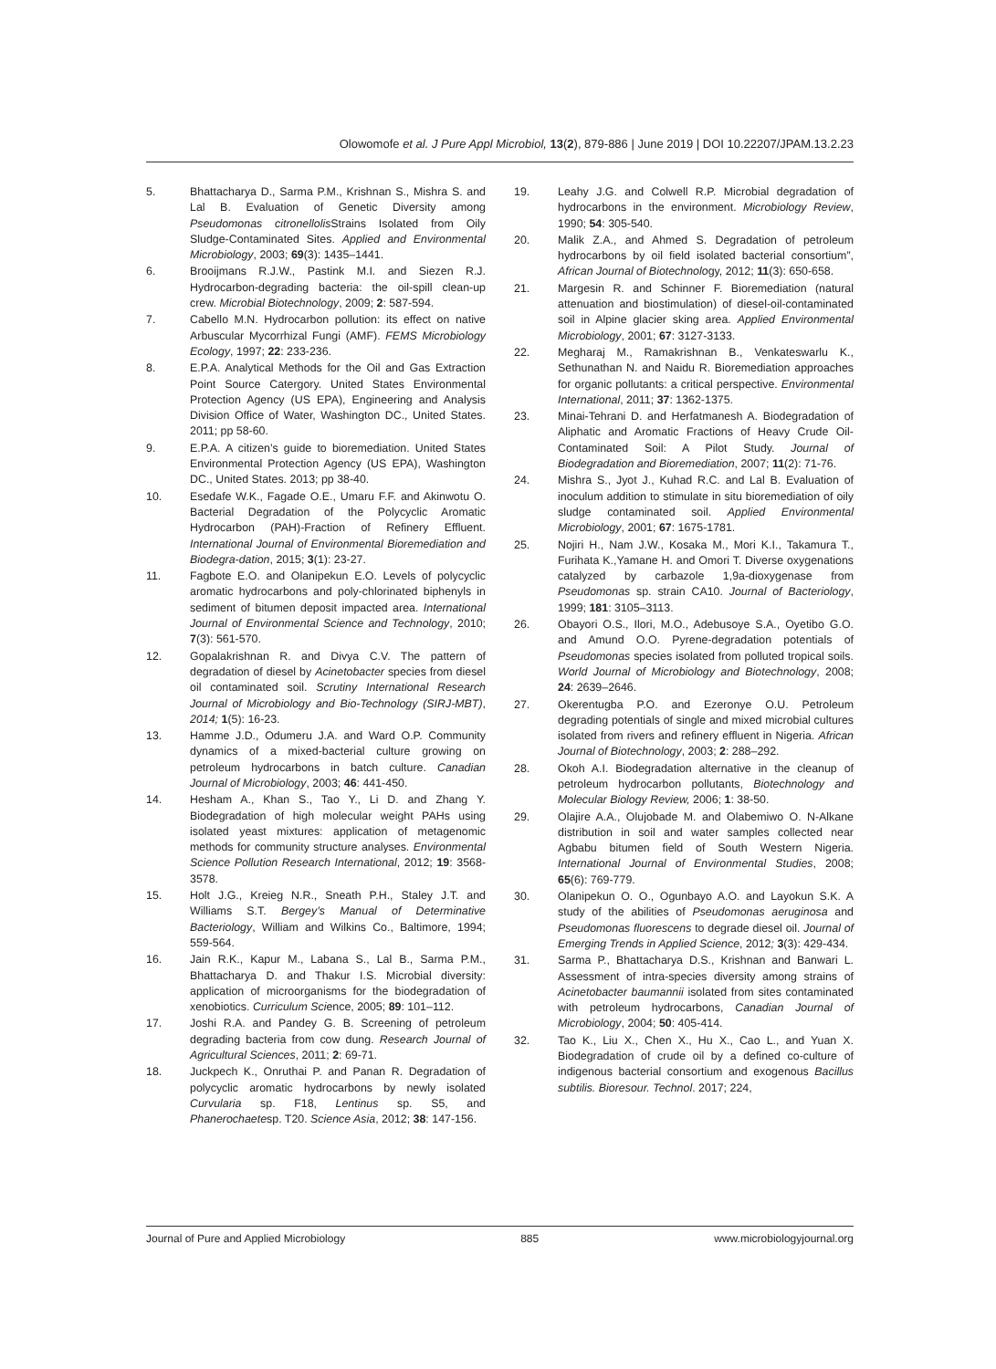Olowomofe et al. J Pure Appl Microbiol, 13(2), 879-886 | June 2019 | DOI 10.22207/JPAM.13.2.23
5. Bhattacharya D., Sarma P.M., Krishnan S., Mishra S. and Lal B. Evaluation of Genetic Diversity among Pseudomonas citronellolis Strains Isolated from Oily Sludge-Contaminated Sites. Applied and Environmental Microbiology, 2003; 69(3): 1435–1441.
6. Brooijmans R.J.W., Pastink M.I. and Siezen R.J. Hydrocarbon-degrading bacteria: the oil-spill clean-up crew. Microbial Biotechnology, 2009; 2: 587-594.
7. Cabello M.N. Hydrocarbon pollution: its effect on native Arbuscular Mycorrhizal Fungi (AMF). FEMS Microbiology Ecology, 1997; 22: 233-236.
8. E.P.A. Analytical Methods for the Oil and Gas Extraction Point Source Catergory. United States Environmental Protection Agency (US EPA), Engineering and Analysis Division Office of Water, Washington DC., United States. 2011; pp 58-60.
9. E.P.A. A citizen’s guide to bioremediation. United States Environmental Protection Agency (US EPA), Washington DC., United States. 2013; pp 38-40.
10. Esedafe W.K., Fagade O.E., Umaru F.F. and Akinwotu O. Bacterial Degradation of the Polycyclic Aromatic Hydrocarbon (PAH)-Fraction of Refinery Effluent. International Journal of Environmental Bioremediation and Biodegra-dation, 2015; 3(1): 23-27.
11. Fagbote E.O. and Olanipekun E.O. Levels of polycyclic aromatic hydrocarbons and poly-chlorinated biphenyls in sediment of bitumen deposit impacted area. International Journal of Environmental Science and Technology, 2010; 7(3): 561-570.
12. Gopalakrishnan R. and Divya C.V. The pattern of degradation of diesel by Acinetobacter species from diesel oil contaminated soil. Scrutiny International Research Journal of Microbiology and Bio-Technology (SIRJ-MBT), 2014; 1(5): 16-23.
13. Hamme J.D., Odumeru J.A. and Ward O.P. Community dynamics of a mixed-bacterial culture growing on petroleum hydrocarbons in batch culture. Canadian Journal of Microbiology, 2003; 46: 441-450.
14. Hesham A., Khan S., Tao Y., Li D. and Zhang Y. Biodegradation of high molecular weight PAHs using isolated yeast mixtures: application of metagenomic methods for community structure analyses. Environmental Science Pollution Research International, 2012; 19: 3568-3578.
15. Holt J.G., Kreieg N.R., Sneath P.H., Staley J.T. and Williams S.T. Bergey’s Manual of Determinative Bacteriology, William and Wilkins Co., Baltimore, 1994; 559-564.
16. Jain R.K., Kapur M., Labana S., Lal B., Sarma P.M., Bhattacharya D. and Thakur I.S. Microbial diversity: application of microorganisms for the biodegradation of xenobiotics. Curriculum Science, 2005; 89: 101–112.
17. Joshi R.A. and Pandey G. B. Screening of petroleum degrading bacteria from cow dung. Research Journal of Agricultural Sciences, 2011; 2: 69-71.
18. Juckpech K., Onruthai P. and Panan R. Degradation of polycyclic aromatic hydrocarbons by newly isolated Curvularia sp. F18, Lentinus sp. S5, and Phanerochaetesp. T20. Science Asia, 2012; 38: 147-156.
19. Leahy J.G. and Colwell R.P. Microbial degradation of hydrocarbons in the environment. Microbiology Review, 1990; 54: 305-540.
20. Malik Z.A., and Ahmed S. Degradation of petroleum hydrocarbons by oil field isolated bacterial consortium”, African Journal of Biotechnology, 2012; 11(3): 650-658.
21. Margesin R. and Schinner F. Bioremediation (natural attenuation and biostimulation) of diesel-oil-contaminated soil in Alpine glacier sking area. Applied Environmental Microbiology, 2001; 67: 3127-3133.
22. Megharaj M., Ramakrishnan B., Venkateswarlu K., Sethunathan N. and Naidu R. Bioremediation approaches for organic pollutants: a critical perspective. Environmental International, 2011; 37: 1362-1375.
23. Minai-Tehrani D. and Herfatmanesh A. Biodegradation of Aliphatic and Aromatic Fractions of Heavy Crude Oil-Contaminated Soil: A Pilot Study. Journal of Biodegradation and Bioremediation, 2007; 11(2): 71-76.
24. Mishra S., Jyot J., Kuhad R.C. and Lal B. Evaluation of inoculum addition to stimulate in situ bioremediation of oily sludge contaminated soil. Applied Environmental Microbiology, 2001; 67: 1675-1781.
25. Nojiri H., Nam J.W., Kosaka M., Mori K.I., Takamura T., Furihata K.,Yamane H. and Omori T. Diverse oxygenations catalyzed by carbazole 1,9a-dioxygenase from Pseudomonas sp. strain CA10. Journal of Bacteriology, 1999; 181: 3105–3113.
26. Obayori O.S., Ilori, M.O., Adebusoye S.A., Oyetibo G.O. and Amund O.O. Pyrene-degradation potentials of Pseudomonas species isolated from polluted tropical soils. World Journal of Microbiology and Biotechnology, 2008; 24: 2639–2646.
27. Okerentugba P.O. and Ezeronye O.U. Petroleum degrading potentials of single and mixed microbial cultures isolated from rivers and refinery effluent in Nigeria. African Journal of Biotechnology, 2003; 2: 288–292.
28. Okoh A.I. Biodegradation alternative in the cleanup of petroleum hydrocarbon pollutants, Biotechnology and Molecular Biology Review, 2006; 1: 38-50.
29. Olajire A.A., Olujobade M. and Olabemiwo O. N-Alkane distribution in soil and water samples collected near Agbabu bitumen field of South Western Nigeria. International Journal of Environmental Studies, 2008; 65(6): 769-779.
30. Olanipekun O. O., Ogunbayo A.O. and Layokun S.K. A study of the abilities of Pseudomonas aeruginosa and Pseudomonas fluorescens to degrade diesel oil. Journal of Emerging Trends in Applied Science, 2012; 3(3): 429-434.
31. Sarma P., Bhattacharya D.S., Krishnan and Banwari L. Assessment of intra-species diversity among strains of Acinetobacter baumannii isolated from sites contaminated with petroleum hydrocarbons, Canadian Journal of Microbiology, 2004; 50: 405-414.
32. Tao K., Liu X., Chen X., Hu X., Cao L., and Yuan X. Biodegradation of crude oil by a defined co-culture of indigenous bacterial consortium and exogenous Bacillus subtilis. Bioresour. Technol. 2017; 224,
Journal of Pure and Applied Microbiology 885 www.microbiologyjournal.org